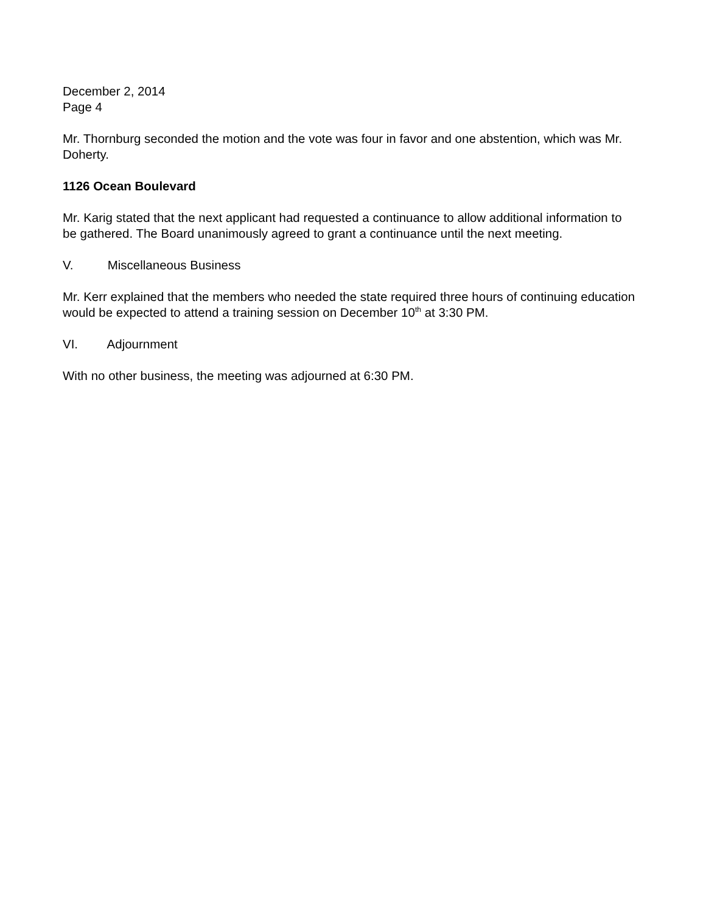December 2, 2014
Page 4
Mr. Thornburg seconded the motion and the vote was four in favor and one abstention, which was Mr. Doherty.
1126 Ocean Boulevard
Mr. Karig stated that the next applicant had requested a continuance to allow additional information to be gathered. The Board unanimously agreed to grant a continuance until the next meeting.
V. Miscellaneous Business
Mr. Kerr explained that the members who needed the state required three hours of continuing education would be expected to attend a training session on December 10<sup>th</sup> at 3:30 PM.
VI. Adjournment
With no other business, the meeting was adjourned at 6:30 PM.